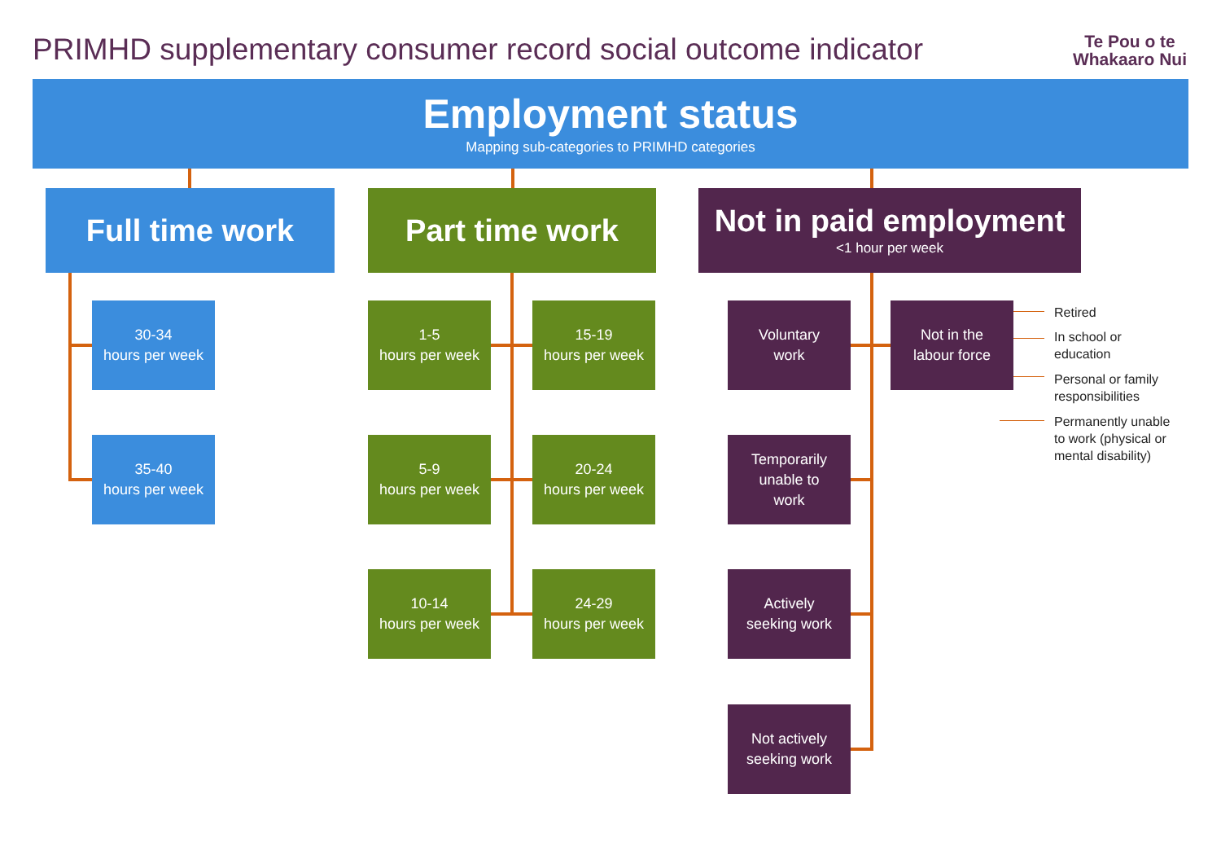PRIMHD supplementary consumer record social outcome indicator
Te Pou o te
Whakaaro Nui
Employment status
Mapping sub-categories to PRIMHD categories
Full time work
30-34
hours per week
35-40
hours per week
Part time work
1-5
hours per week
15-19
hours per week
5-9
hours per week
20-24
hours per week
10-14
hours per week
24-29
hours per week
Not in paid employment
<1 hour per week
Voluntary
work
Not in the
labour force
Temporarily
unable to
work
Actively
seeking work
Not actively
seeking work
Retired
In school or
education
Personal or family
responsibilities
Permanently unable
to work (physical or
mental disability)